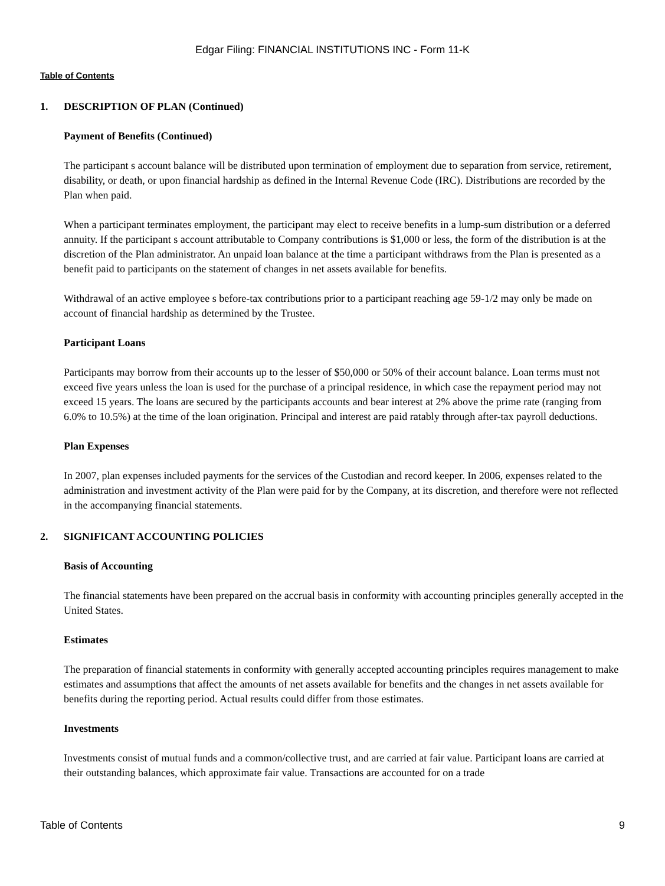Edgar Filing: FINANCIAL INSTITUTIONS INC - Form 11-K
Table of Contents
1. DESCRIPTION OF PLAN (Continued)
Payment of Benefits (Continued)
The participant s account balance will be distributed upon termination of employment due to separation from service, retirement, disability, or death, or upon financial hardship as defined in the Internal Revenue Code (IRC). Distributions are recorded by the Plan when paid.
When a participant terminates employment, the participant may elect to receive benefits in a lump-sum distribution or a deferred annuity. If the participant s account attributable to Company contributions is $1,000 or less, the form of the distribution is at the discretion of the Plan administrator. An unpaid loan balance at the time a participant withdraws from the Plan is presented as a benefit paid to participants on the statement of changes in net assets available for benefits.
Withdrawal of an active employee s before-tax contributions prior to a participant reaching age 59-1/2 may only be made on account of financial hardship as determined by the Trustee.
Participant Loans
Participants may borrow from their accounts up to the lesser of $50,000 or 50% of their account balance. Loan terms must not exceed five years unless the loan is used for the purchase of a principal residence, in which case the repayment period may not exceed 15 years. The loans are secured by the participants accounts and bear interest at 2% above the prime rate (ranging from 6.0% to 10.5%) at the time of the loan origination. Principal and interest are paid ratably through after-tax payroll deductions.
Plan Expenses
In 2007, plan expenses included payments for the services of the Custodian and record keeper. In 2006, expenses related to the administration and investment activity of the Plan were paid for by the Company, at its discretion, and therefore were not reflected in the accompanying financial statements.
2. SIGNIFICANT ACCOUNTING POLICIES
Basis of Accounting
The financial statements have been prepared on the accrual basis in conformity with accounting principles generally accepted in the United States.
Estimates
The preparation of financial statements in conformity with generally accepted accounting principles requires management to make estimates and assumptions that affect the amounts of net assets available for benefits and the changes in net assets available for benefits during the reporting period. Actual results could differ from those estimates.
Investments
Investments consist of mutual funds and a common/collective trust, and are carried at fair value. Participant loans are carried at their outstanding balances, which approximate fair value. Transactions are accounted for on a trade
Table of Contents 9